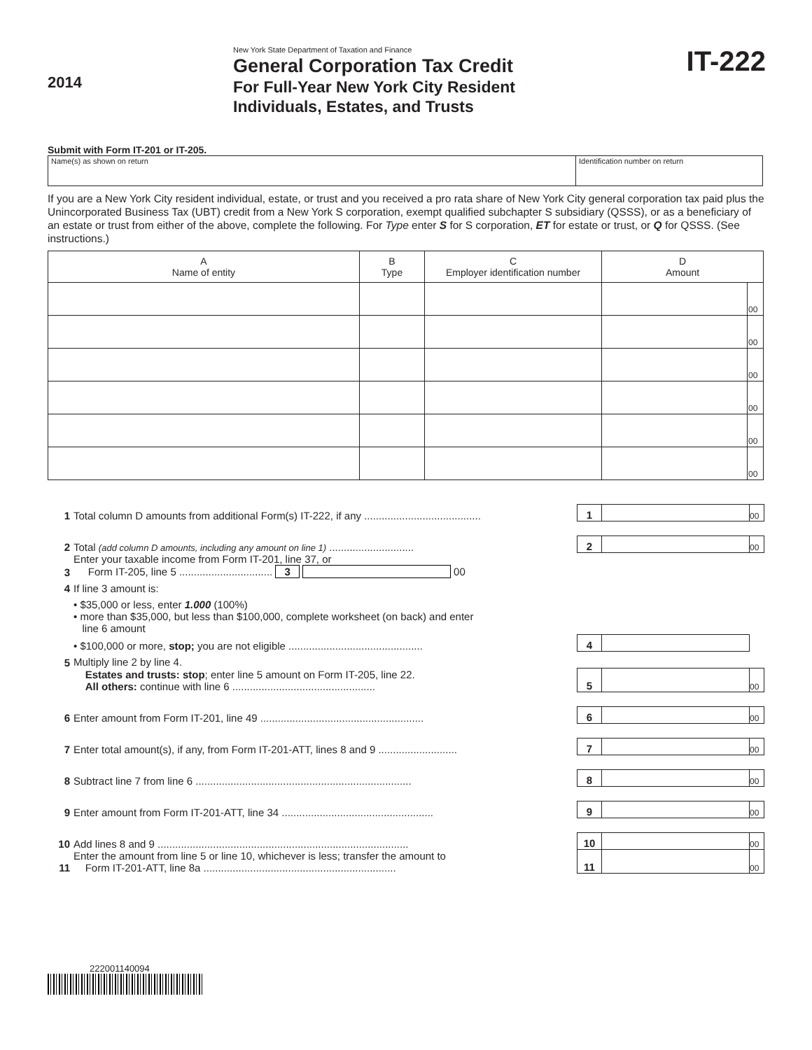2014
New York State Department of Taxation and Finance
General Corporation Tax Credit
For Full-Year New York City Resident
Individuals, Estates, and Trusts
IT-222
Submit with Form IT-201 or IT-205.
| Name(s) as shown on return | Identification number on return |
If you are a New York City resident individual, estate, or trust and you received a pro rata share of New York City general corporation tax paid plus the Unincorporated Business Tax (UBT) credit from a New York S corporation, exempt qualified subchapter S subsidiary (QSSS), or as a beneficiary of an estate or trust from either of the above, complete the following. For Type enter S for S corporation, ET for estate or trust, or Q for QSSS. (See instructions.)
| A Name of entity | B Type | C Employer identification number | D Amount | |
| --- | --- | --- | --- | --- |
| | | | | 00 |
| | | | | 00 |
| | | | | 00 |
| | | | | 00 |
| | | | | 00 |
| | | | | 00 |
| 1 | Total column D amounts from additional Form(s) IT-222, if any ........................................ | 1 | | 00 |
| 2 | Total (add column D amounts, including any amount on line 1) ............................. | 2 | | 00 |
| 3 | Enter your taxable income from Form IT-201, line 37, or Form IT-205, line 5 ................................ 3 00 | | | |
| 4 | If line 3 amount is: | | | |
| | • $35,000 or less, enter 1.000 (100%) | | | |
| | • more than $35,000, but less than $100,000, complete worksheet (on back) and enter line 6 amount | | | |
| | • $100,000 or more, stop; you are not eligible .............................................. | 4 | | |
| 5 | Multiply line 2 by line 4. | | | |
| | Estates and trusts: stop ; enter line 5 amount on Form IT-205, line 22. All others: continue with line 6 ................................................. | 5 | | 00 |
| 6 | Enter amount from Form IT-201, line 49 ........................................................ | 6 | | 00 |
| 7 | Enter total amount(s), if any, from Form IT-201-ATT, lines 8 and 9 ........................... | 7 | | 00 |
| 8 | Subtract line 7 from line 6 .......................................................................... | 8 | | 00 |
| 9 | Enter amount from Form IT-201-ATT, line 34 .................................................... | 9 | | 00 |
| 10 | Add lines 8 and 9 ...................................................................................... | 10 | | 00 |
| 11 | Enter the amount from line 5 or line 10, whichever is less; transfer the amount to Form IT-201-ATT, line 8a .................................................................. | 11 | | 00 |
222001140094